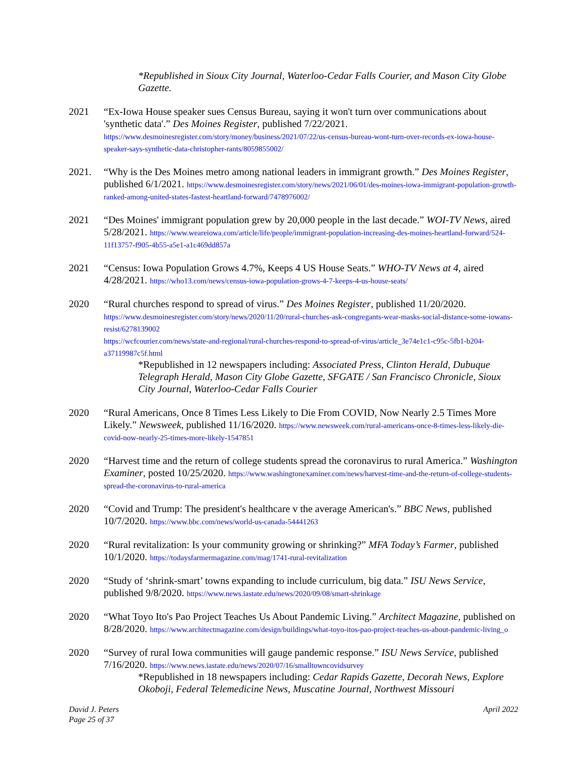*Republished in Sioux City Journal, Waterloo-Cedar Falls Courier, and Mason City Globe Gazette.
2021 “Ex-Iowa House speaker sues Census Bureau, saying it won't turn over communications about 'synthetic data'.” Des Moines Register, published 7/22/2021.
https://www.desmoinesregister.com/story/money/business/2021/07/22/us-census-bureau-wont-turn-over-records-ex-iowa-house-speaker-says-synthetic-data-christopher-rants/8059855002/
2021. “Why is the Des Moines metro among national leaders in immigrant growth.” Des Moines Register, published 6/1/2021. https://www.desmoinesregister.com/story/news/2021/06/01/des-moines-iowa-immigrant-population-growth-ranked-among-united-states-fastest-heartland-forward/7478976002/
2021 “Des Moines' immigrant population grew by 20,000 people in the last decade.” WOI-TV News, aired 5/28/2021. https://www.weareiowa.com/article/life/people/immigrant-population-increasing-des-moines-heartland-forward/524-11f13757-f905-4b55-a5e1-a1c469dd857a
2021 “Census: Iowa Population Grows 4.7%, Keeps 4 US House Seats.” WHO-TV News at 4, aired 4/28/2021. https://who13.com/news/census-iowa-population-grows-4-7-keeps-4-us-house-seats/
2020 “Rural churches respond to spread of virus.” Des Moines Register, published 11/20/2020.
https://www.desmoinesregister.com/story/news/2020/11/20/rural-churches-ask-congregants-wear-masks-social-distance-some-iowans-resist/6278139002
https://wcfcourier.com/news/state-and-regional/rural-churches-respond-to-spread-of-virus/article_3e74e1c1-c95c-5fb1-b204-a37119987c5f.html
*Republished in 12 newspapers including: Associated Press, Clinton Herald, Dubuque Telegraph Herald, Mason City Globe Gazette, SFGATE / San Francisco Chronicle, Sioux City Journal, Waterloo-Cedar Falls Courier
2020 “Rural Americans, Once 8 Times Less Likely to Die From COVID, Now Nearly 2.5 Times More Likely.” Newsweek, published 11/16/2020. https://www.newsweek.com/rural-americans-once-8-times-less-likely-die-covid-now-nearly-25-times-more-likely-1547851
2020 “Harvest time and the return of college students spread the coronavirus to rural America.” Washington Examiner, posted 10/25/2020. https://www.washingtonexaminer.com/news/harvest-time-and-the-return-of-college-students-spread-the-coronavirus-to-rural-america
2020 “Covid and Trump: The president's healthcare v the average American's.” BBC News, published 10/7/2020. https://www.bbc.com/news/world-us-canada-54441263
2020 “Rural revitalization: Is your community growing or shrinking?” MFA Today’s Farmer, published 10/1/2020. https://todaysfarmermagazine.com/mag/1741-rural-revitalization
2020 “Study of ‘shrink-smart’ towns expanding to include curriculum, big data.” ISU News Service, published 9/8/2020. https://www.news.iastate.edu/news/2020/09/08/smart-shrinkage
2020 “What Toyo Ito's Pao Project Teaches Us About Pandemic Living.” Architect Magazine, published on 8/28/2020. https://www.architectmagazine.com/design/buildings/what-toyo-itos-pao-project-teaches-us-about-pandemic-living_o
2020 “Survey of rural Iowa communities will gauge pandemic response.” ISU News Service, published 7/16/2020. https://www.news.iastate.edu/news/2020/07/16/smalltowncovidsurvey
*Republished in 18 newspapers including: Cedar Rapids Gazette, Decorah News, Explore Okoboji, Federal Telemedicine News, Muscatine Journal, Northwest Missouri
David J. Peters
Page 25 of 37
April 2022